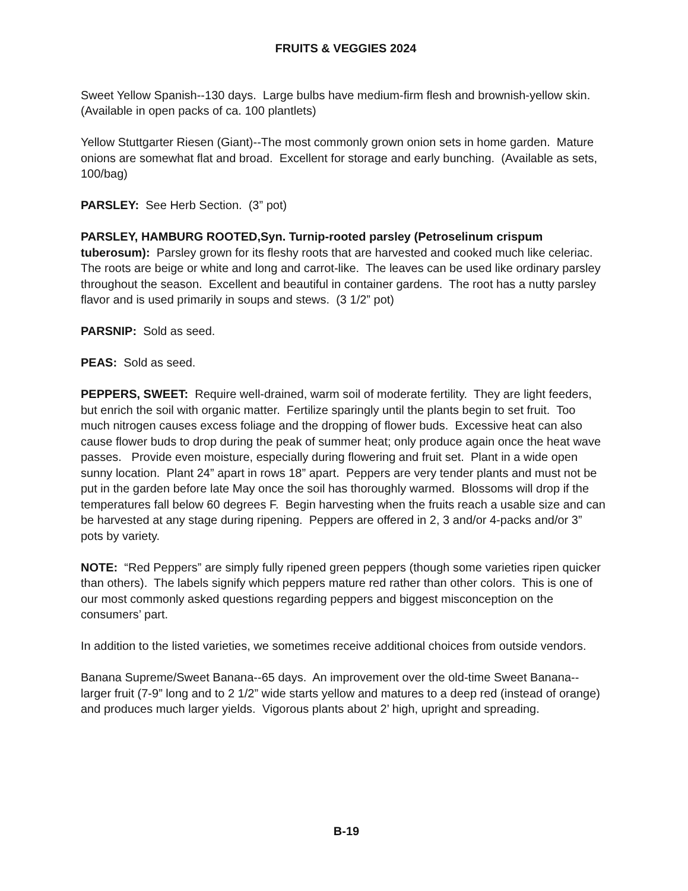FRUITS & VEGGIES 2024
Sweet Yellow Spanish--130 days. Large bulbs have medium-firm flesh and brownish-yellow skin. (Available in open packs of ca. 100 plantlets)
Yellow Stuttgarter Riesen (Giant)--The most commonly grown onion sets in home garden. Mature onions are somewhat flat and broad. Excellent for storage and early bunching. (Available as sets, 100/bag)
PARSLEY: See Herb Section. (3” pot)
PARSLEY, HAMBURG ROOTED,Syn. Turnip-rooted parsley (Petroselinum crispum tuberosum): Parsley grown for its fleshy roots that are harvested and cooked much like celeriac. The roots are beige or white and long and carrot-like. The leaves can be used like ordinary parsley throughout the season. Excellent and beautiful in container gardens. The root has a nutty parsley flavor and is used primarily in soups and stews. (3 1/2” pot)
PARSNIP: Sold as seed.
PEAS: Sold as seed.
PEPPERS, SWEET: Require well-drained, warm soil of moderate fertility. They are light feeders, but enrich the soil with organic matter. Fertilize sparingly until the plants begin to set fruit. Too much nitrogen causes excess foliage and the dropping of flower buds. Excessive heat can also cause flower buds to drop during the peak of summer heat; only produce again once the heat wave passes. Provide even moisture, especially during flowering and fruit set. Plant in a wide open sunny location. Plant 24” apart in rows 18” apart. Peppers are very tender plants and must not be put in the garden before late May once the soil has thoroughly warmed. Blossoms will drop if the temperatures fall below 60 degrees F. Begin harvesting when the fruits reach a usable size and can be harvested at any stage during ripening. Peppers are offered in 2, 3 and/or 4-packs and/or 3” pots by variety.
NOTE: “Red Peppers” are simply fully ripened green peppers (though some varieties ripen quicker than others). The labels signify which peppers mature red rather than other colors. This is one of our most commonly asked questions regarding peppers and biggest misconception on the consumers’ part.
In addition to the listed varieties, we sometimes receive additional choices from outside vendors.
Banana Supreme/Sweet Banana--65 days. An improvement over the old-time Sweet Banana--larger fruit (7-9” long and to 2 1/2” wide starts yellow and matures to a deep red (instead of orange) and produces much larger yields. Vigorous plants about 2’ high, upright and spreading.
B-19